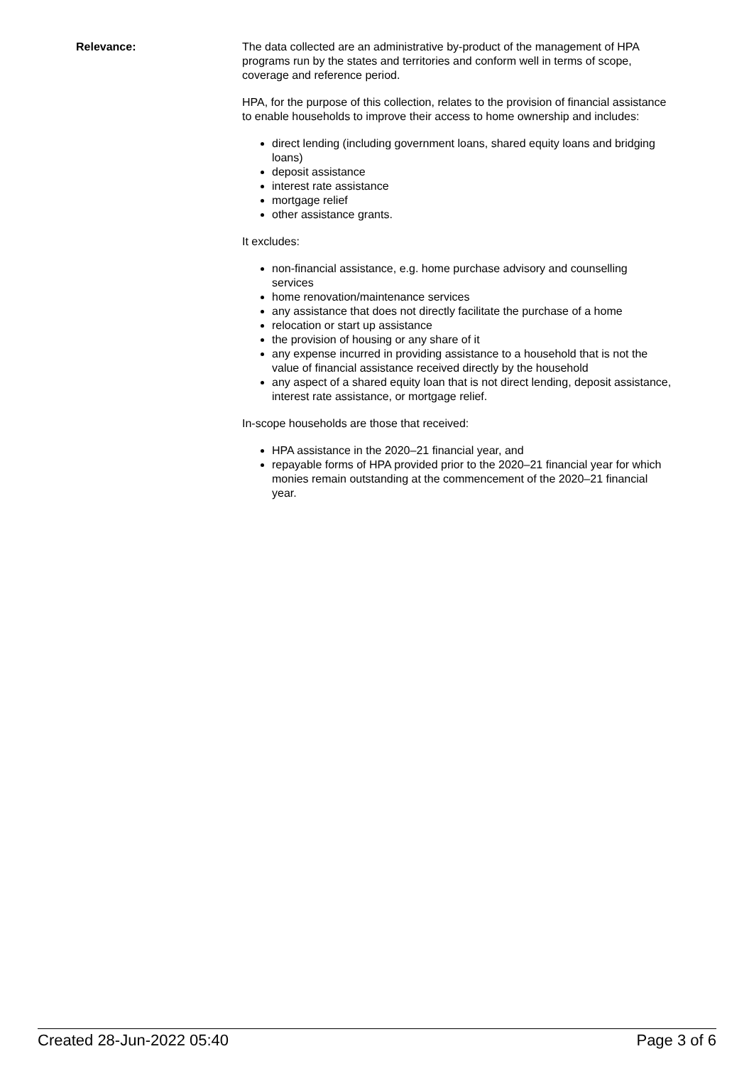Relevance: The data collected are an administrative by-product of the management of HPA programs run by the states and territories and conform well in terms of scope, coverage and reference period.
HPA, for the purpose of this collection, relates to the provision of financial assistance to enable households to improve their access to home ownership and includes:
direct lending (including government loans, shared equity loans and bridging loans)
deposit assistance
interest rate assistance
mortgage relief
other assistance grants.
It excludes:
non-financial assistance, e.g. home purchase advisory and counselling services
home renovation/maintenance services
any assistance that does not directly facilitate the purchase of a home
relocation or start up assistance
the provision of housing or any share of it
any expense incurred in providing assistance to a household that is not the value of financial assistance received directly by the household
any aspect of a shared equity loan that is not direct lending, deposit assistance, interest rate assistance, or mortgage relief.
In-scope households are those that received:
HPA assistance in the 2020–21 financial year, and
repayable forms of HPA provided prior to the 2020–21 financial year for which monies remain outstanding at the commencement of the 2020–21 financial year.
Created 28-Jun-2022 05:40 Page 3 of 6